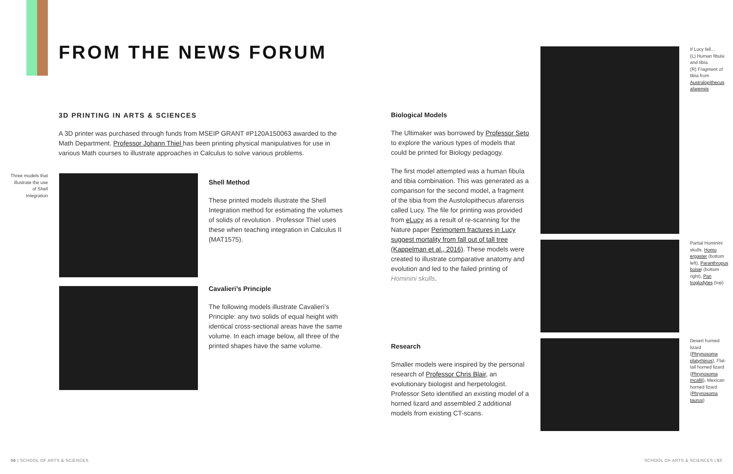FROM THE NEWS FORUM
3D PRINTING IN ARTS & SCIENCES
A 3D printer was purchased through funds from MSEIP GRANT #P120A150063 awarded to the Math Department. Professor Johann Thiel has been printing physical manipulatives for use in various Math courses to illustrate approaches in Calculus to solve various problems.
Three models that illustrate the use of Shell Integration
Shell Method
These printed models illustrate the Shell Integration method for estimating the volumes of solids of revolution . Professor Thiel uses these when teaching integration in Calculus II (MAT1575).
Cavalieri’s Principle
The following models illustrate Cavalieri’s Principle: any two solids of equal height with identical cross-sectional areas have the same volume. In each image below, all three of the printed shapes have the same volume.
Biological Models
The Ultimaker was borrowed by Professor Seto to explore the various types of models that could be printed for Biology pedagogy.
The first model attempted was a human fibula and tibia combination. This was generated as a comparison for the second model, a fragment of the tibia from the Austolopithecus afarensis called Lucy. The file for printing was provided from eLucy as a result of re-scanning for the Nature paper Perimortem fractures in Lucy suggest mortality from fall out of tall tree (Kappelman et al., 2016). These models were created to illustrate comparative anatomy and evolution and led to the failed printing of Hominini skulls.
Research
Smaller models were inspired by the personal research of Professor Chris Blair, an evolutionary biologist and herpetologist. Professor Seto identified an existing model of a horned lizard and assembled 2 additional models from existing CT-scans.
If Lucy fell...
(L) Human fibula and tibia.
(R) Fragment of tibia from Australopithecus afarensis
Partial Hominini skulls. Homo ergaster (bottom left), Paranthropus boisei (bottom right), Pan troglodytes (top)
Desert horned lizard (Phrynosoma platyrhinos), Flat-tail horned lizard (Phrynosoma mcallii), Mexican horned lizard (Phrynosoma taurus)
56 | SCHOOL OF ARTS & SCIENCES SCHOOL OF ARTS & SCIENCES | 57